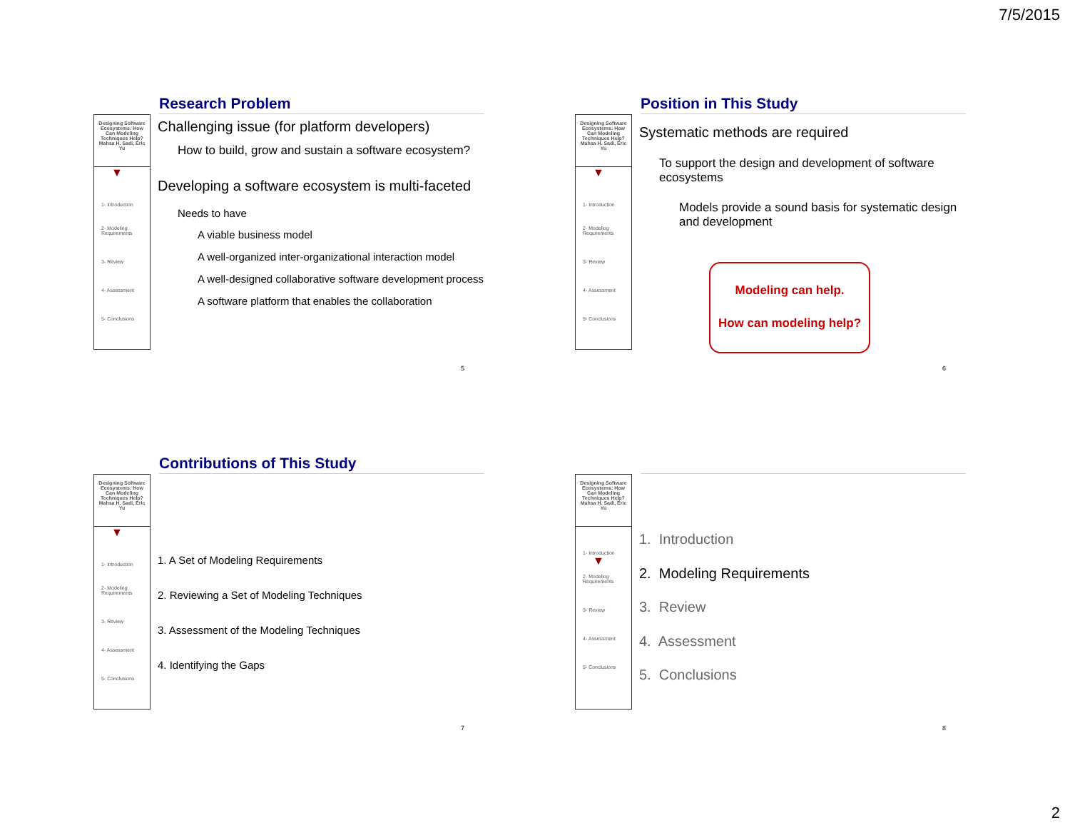7/5/2015
Research Problem
Designing Software Ecosystems: How Can Modeling Techniques Help?
Mahsa H. Sadi, Eric Yu
▼
1- Introduction
2- Modeling Requirements
3- Review
4- Assessment
5- Conclusions
Challenging issue (for platform developers)
How to build, grow and sustain a software ecosystem?
Developing a software ecosystem is multi-faceted
Needs to have
A viable business model
A well-organized inter-organizational interaction model
A well-designed collaborative software development process
A software platform that enables the collaboration
5
Position in This Study
Designing Software Ecosystems: How Can Modeling Techniques Help?
Mahsa H. Sadi, Eric Yu
▼
1- Introduction
2- Modeling Requirements
3- Review
4- Assessment
5- Conclusions
Systematic methods are required
To support the design and development of software ecosystems
Models provide a sound basis for systematic design and development
Modeling can help.
How can modeling help?
6
Contributions of This Study
Designing Software Ecosystems: How Can Modeling Techniques Help?
Mahsa H. Sadi, Eric Yu
▼
1- Introduction
2- Modeling Requirements
3- Review
4- Assessment
5- Conclusions
1. A Set of Modeling Requirements
2. Reviewing a Set of Modeling Techniques
3. Assessment of the Modeling Techniques
4. Identifying the Gaps
7
Designing Software Ecosystems: How Can Modeling Techniques Help?
Mahsa H. Sadi, Eric Yu
1- Introduction
▼
2- Modeling Requirements
3- Review
4- Assessment
5- Conclusions
1. Introduction
2. Modeling Requirements
3. Review
4. Assessment
5. Conclusions
8
2